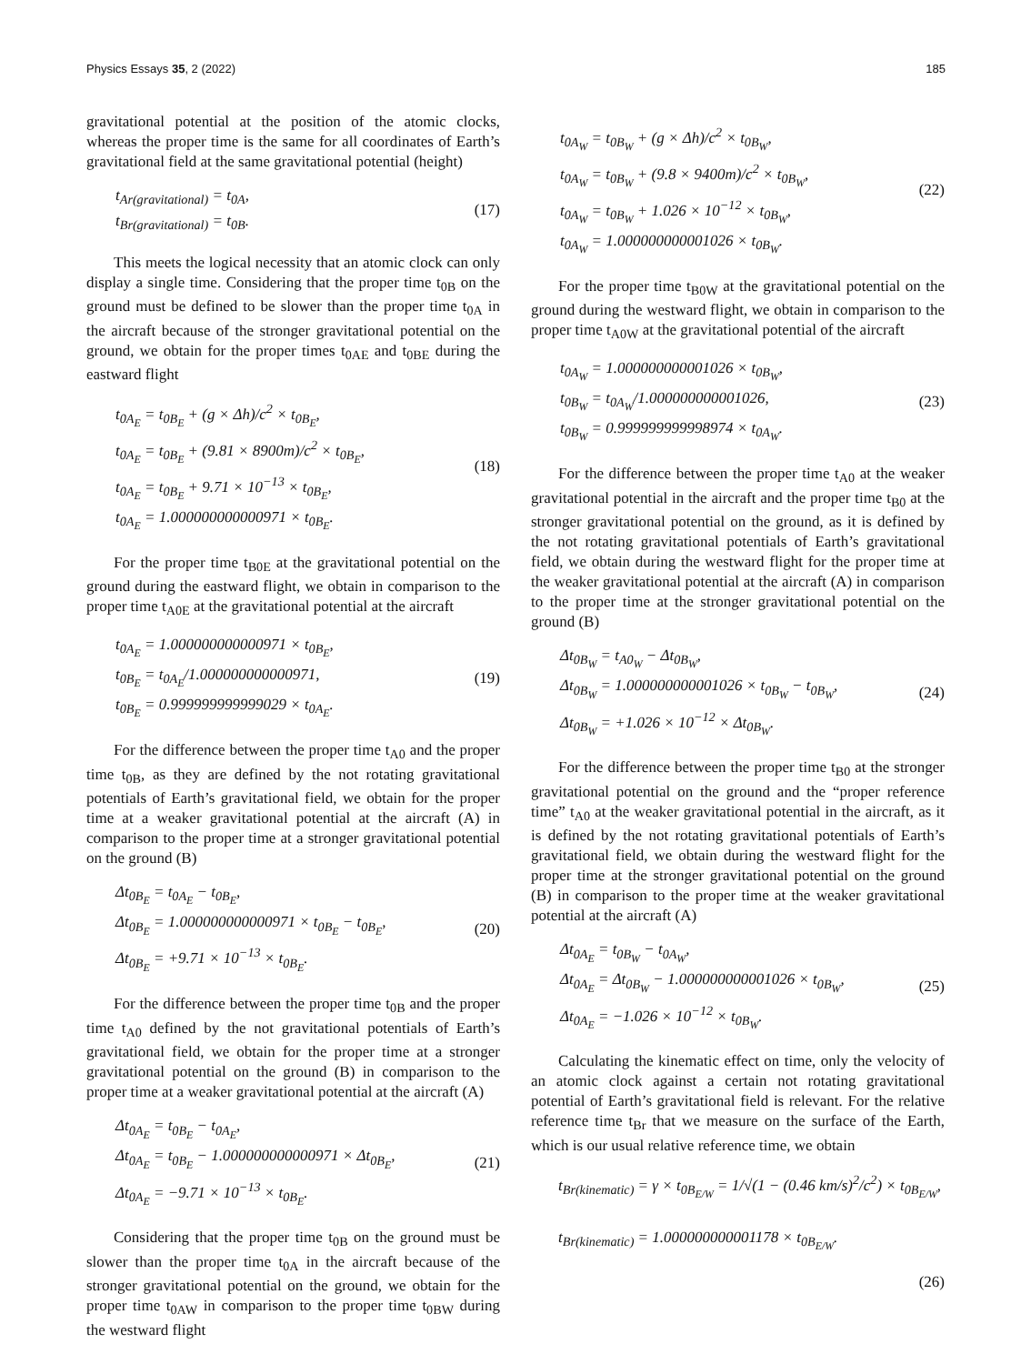Physics Essays 35, 2 (2022) 185
gravitational potential at the position of the atomic clocks, whereas the proper time is the same for all coordinates of Earth’s gravitational field at the same gravitational potential (height)
t<sub>Ar(gravitational)</sub> = t<sub>0A</sub>,
t<sub>Br(gravitational)</sub> = t<sub>0B</sub>.
(17)
This meets the logical necessity that an atomic clock can only display a single time. Considering that the proper time t<sub>0B</sub> on the ground must be defined to be slower than the proper time t<sub>0A</sub> in the aircraft because of the stronger gravitational potential on the ground, we obtain for the proper times t<sub>0AE</sub> and t<sub>0BE</sub> during the eastward flight
t<sub>0A<sub>E</sub></sub> = t<sub>0B<sub>E</sub></sub> + (g × Δh)/c<sup>2</sup> × t<sub>0B<sub>E</sub></sub>,
t<sub>0A<sub>E</sub></sub> = t<sub>0B<sub>E</sub></sub> + (9.81 × 8900m)/c<sup>2</sup> × t<sub>0B<sub>E</sub></sub>,
t<sub>0A<sub>E</sub></sub> = t<sub>0B<sub>E</sub></sub> + 9.71 × 10<sup>−13</sup> × t<sub>0B<sub>E</sub></sub>,
t<sub>0A<sub>E</sub></sub> = 1.000000000000971 × t<sub>0B<sub>E</sub></sub>.
(18)
For the proper time t<sub>B0E</sub> at the gravitational potential on the ground during the eastward flight, we obtain in comparison to the proper time t<sub>A0E</sub> at the gravitational potential at the aircraft
t<sub>0A<sub>E</sub></sub> = 1.000000000000971 × t<sub>0B<sub>E</sub></sub>,
t<sub>0B<sub>E</sub></sub> = t<sub>0A<sub>E</sub></sub>/1.000000000000971,
t<sub>0B<sub>E</sub></sub> = 0.999999999999029 × t<sub>0A<sub>E</sub></sub>.
(19)
For the difference between the proper time t<sub>A0</sub> and the proper time t<sub>0B</sub>, as they are defined by the not rotating gravitational potentials of Earth’s gravitational field, we obtain for the proper time at a weaker gravitational potential at the aircraft (A) in comparison to the proper time at a stronger gravitational potential on the ground (B)
Δt<sub>0B<sub>E</sub></sub> = t<sub>0A<sub>E</sub></sub> − t<sub>0B<sub>E</sub></sub>,
Δt<sub>0B<sub>E</sub></sub> = 1.000000000000971 × t<sub>0B<sub>E</sub></sub> − t<sub>0B<sub>E</sub></sub>,
Δt<sub>0B<sub>E</sub></sub> = +9.71 × 10<sup>−13</sup> × t<sub>0B<sub>E</sub></sub>.
(20)
For the difference between the proper time t<sub>0B</sub> and the proper time t<sub>A0</sub> defined by the not gravitational potentials of Earth’s gravitational field, we obtain for the proper time at a stronger gravitational potential on the ground (B) in comparison to the proper time at a weaker gravitational potential at the aircraft (A)
Δt<sub>0A<sub>E</sub></sub> = t<sub>0B<sub>E</sub></sub> − t<sub>0A<sub>E</sub></sub>,
Δt<sub>0A<sub>E</sub></sub> = t<sub>0B<sub>E</sub></sub> − 1.000000000000971 × Δt<sub>0B<sub>E</sub></sub>,
Δt<sub>0A<sub>E</sub></sub> = −9.71 × 10<sup>−13</sup> × t<sub>0B<sub>E</sub></sub>.
(21)
Considering that the proper time t<sub>0B</sub> on the ground must be slower than the proper time t<sub>0A</sub> in the aircraft because of the stronger gravitational potential on the ground, we obtain for the proper time t<sub>0AW</sub> in comparison to the proper time t<sub>0BW</sub> during the westward flight
t<sub>0A<sub>W</sub></sub> = t<sub>0B<sub>W</sub></sub> + (g × Δh)/c<sup>2</sup> × t<sub>0B<sub>W</sub></sub>,
t<sub>0A<sub>W</sub></sub> = t<sub>0B<sub>W</sub></sub> + (9.8 × 9400m)/c<sup>2</sup> × t<sub>0B<sub>W</sub></sub>,
t<sub>0A<sub>W</sub></sub> = t<sub>0B<sub>W</sub></sub> + 1.026 × 10<sup>−12</sup> × t<sub>0B<sub>W</sub></sub>,
t<sub>0A<sub>W</sub></sub> = 1.000000000001026 × t<sub>0B<sub>W</sub></sub>.
(22)
For the proper time t<sub>B0W</sub> at the gravitational potential on the ground during the westward flight, we obtain in comparison to the proper time t<sub>A0W</sub> at the gravitational potential of the aircraft
t<sub>0A<sub>W</sub></sub> = 1.000000000001026 × t<sub>0B<sub>W</sub></sub>,
t<sub>0B<sub>W</sub></sub> = t<sub>0A<sub>W</sub></sub>/1.000000000001026,
t<sub>0B<sub>W</sub></sub> = 0.999999999998974 × t<sub>0A<sub>W</sub></sub>.
(23)
For the difference between the proper time t<sub>A0</sub> at the weaker gravitational potential in the aircraft and the proper time t<sub>B0</sub> at the stronger gravitational potential on the ground, as it is defined by the not rotating gravitational potentials of Earth’s gravitational field, we obtain during the westward flight for the proper time at the weaker gravitational potential at the aircraft (A) in comparison to the proper time at the stronger gravitational potential on the ground (B)
Δt<sub>0B<sub>W</sub></sub> = t<sub>A0<sub>W</sub></sub> − Δt<sub>0B<sub>W</sub></sub>,
Δt<sub>0B<sub>W</sub></sub> = 1.000000000001026 × t<sub>0B<sub>W</sub></sub> − t<sub>0B<sub>W</sub></sub>,
Δt<sub>0B<sub>W</sub></sub> = +1.026 × 10<sup>−12</sup> × Δt<sub>0B<sub>W</sub></sub>.
(24)
For the difference between the proper time t<sub>B0</sub> at the stronger gravitational potential on the ground and the “proper reference time” t<sub>A0</sub> at the weaker gravitational potential in the aircraft, as it is defined by the not rotating gravitational potentials of Earth’s gravitational field, we obtain during the westward flight for the proper time at the stronger gravitational potential on the ground (B) in comparison to the proper time at the weaker gravitational potential at the aircraft (A)
Δt<sub>0A<sub>E</sub></sub> = t<sub>0B<sub>W</sub></sub> − t<sub>0A<sub>W</sub></sub>,
Δt<sub>0A<sub>E</sub></sub> = Δt<sub>0B<sub>W</sub></sub> − 1.000000000001026 × t<sub>0B<sub>W</sub></sub>,
Δt<sub>0A<sub>E</sub></sub> = −1.026 × 10<sup>−12</sup> × t<sub>0B<sub>W</sub></sub>.
(25)
Calculating the kinematic effect on time, only the velocity of an atomic clock against a certain not rotating gravitational potential of Earth’s gravitational field is relevant. For the relative reference time t<sub>Br</sub> that we measure on the surface of the Earth, which is our usual relative reference time, we obtain
t<sub>Br(kinematic)</sub> = γ × t<sub>0B<sub>E/W</sub></sub> = 1/√(1 − (0.46 km/s)<sup>2</sup>/c<sup>2</sup>) × t<sub>0B<sub>E/W</sub></sub>,
t<sub>Br(kinematic)</sub> = 1.000000000001178 × t<sub>0B<sub>E/W</sub></sub>.
(26)